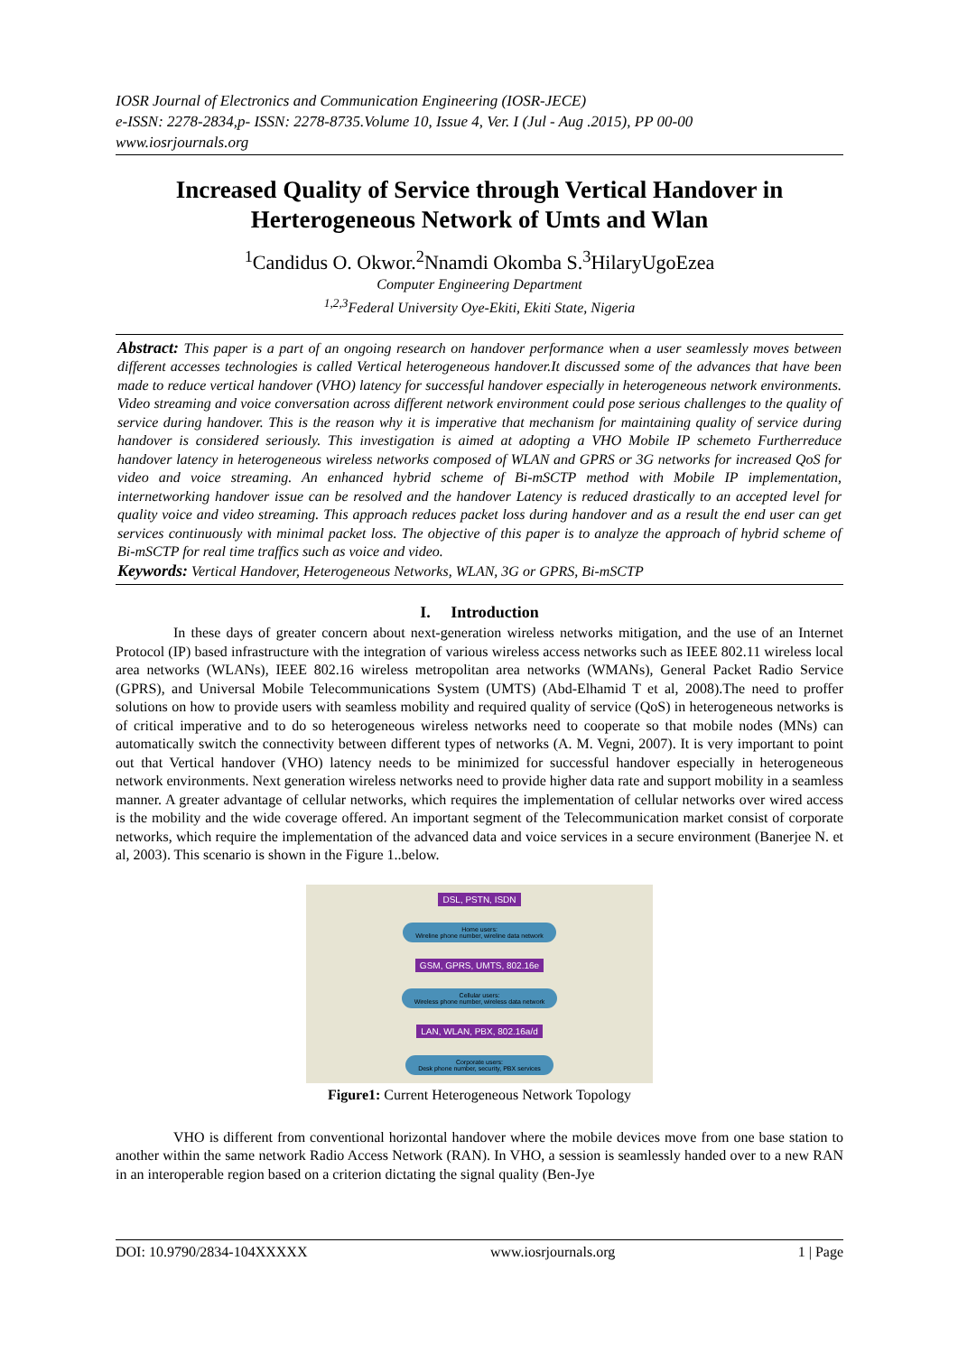IOSR Journal of Electronics and Communication Engineering (IOSR-JECE)
e-ISSN: 2278-2834,p- ISSN: 2278-8735.Volume 10, Issue 4, Ver. I (Jul - Aug .2015), PP 00-00
www.iosrjournals.org
Increased Quality of Service through Vertical Handover in Herterogeneous Network of Umts and Wlan
<sup>1</sup> Candidus O. Okwor.<sup>2</sup>Nnamdi Okomba S.<sup>3</sup>HilaryUgoEzea
Computer Engineering Department
<sup>1,2,3</sup>Federal University Oye-Ekiti, Ekiti State, Nigeria
Abstract: This paper is a part of an ongoing research on handover performance when a user seamlessly moves between different accesses technologies is called Vertical heterogeneous handover.It discussed some of the advances that have been made to reduce vertical handover (VHO) latency for successful handover especially in heterogeneous network environments. Video streaming and voice conversation across different network environment could pose serious challenges to the quality of service during handover. This is the reason why it is imperative that mechanism for maintaining quality of service during handover is considered seriously. This investigation is aimed at adopting a VHO Mobile IP schemeto Furtherreduce handover latency in heterogeneous wireless networks composed of WLAN and GPRS or 3G networks for increased QoS for video and voice streaming. An enhanced hybrid scheme of Bi-mSCTP method with Mobile IP implementation, internetworking handover issue can be resolved and the handover Latency is reduced drastically to an accepted level for quality voice and video streaming. This approach reduces packet loss during handover and as a result the end user can get services continuously with minimal packet loss. The objective of this paper is to analyze the approach of hybrid scheme of Bi-mSCTP for real time traffics such as voice and video.
Keywords: Vertical Handover, Heterogeneous Networks, WLAN, 3G or GPRS, Bi-mSCTP
I. Introduction
In these days of greater concern about next-generation wireless networks mitigation, and the use of an Internet Protocol (IP) based infrastructure with the integration of various wireless access networks such as IEEE 802.11 wireless local area networks (WLANs), IEEE 802.16 wireless metropolitan area networks (WMANs), General Packet Radio Service (GPRS), and Universal Mobile Telecommunications System (UMTS) (Abd-Elhamid T et al, 2008).The need to proffer solutions on how to provide users with seamless mobility and required quality of service (QoS) in heterogeneous networks is of critical imperative and to do so heterogeneous wireless networks need to cooperate so that mobile nodes (MNs) can automatically switch the connectivity between different types of networks (A. M. Vegni, 2007). It is very important to point out that Vertical handover (VHO) latency needs to be minimized for successful handover especially in heterogeneous network environments. Next generation wireless networks need to provide higher data rate and support mobility in a seamless manner. A greater advantage of cellular networks, which requires the implementation of cellular networks over wired access is the mobility and the wide coverage offered. An important segment of the Telecommunication market consist of corporate networks, which require the implementation of the advanced data and voice services in a secure environment (Banerjee N. et al, 2003). This scenario is shown in the Figure 1..below.
DSL, PSTN, ISDN
Home users:
Wireline phone number, wireline data network
GSM, GPRS, UMTS, 802.16e
Cellular users:
Wireless phone number, wireless data network
LAN, WLAN, PBX, 802.16a/d
Corporate users:
Desk phone number, security, PBX services
Figure1: Current Heterogeneous Network Topology
VHO is different from conventional horizontal handover where the mobile devices move from one base station to another within the same network Radio Access Network (RAN). In VHO, a session is seamlessly handed over to a new RAN in an interoperable region based on a criterion dictating the signal quality (Ben-Jye
DOI: 10.9790/2834-104XXXXX www.iosrjournals.org 1 | Page